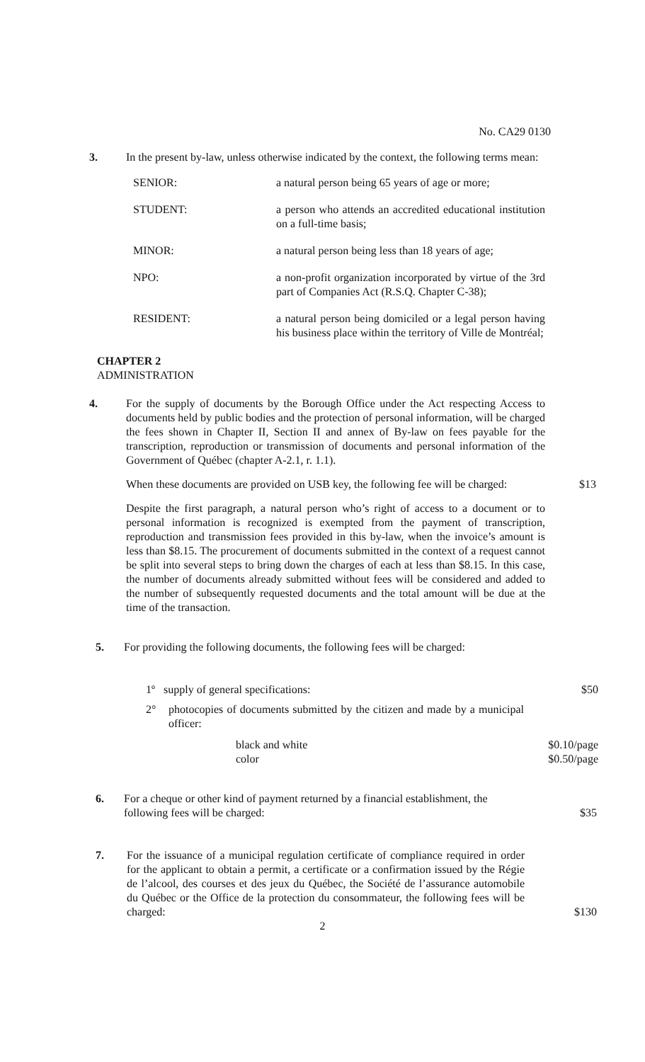No. CA29 0130
3. In the present by-law, unless otherwise indicated by the context, the following terms mean:
SENIOR: a natural person being 65 years of age or more;
STUDENT: a person who attends an accredited educational institution on a full-time basis;
MINOR: a natural person being less than 18 years of age;
NPO: a non-profit organization incorporated by virtue of the 3rd part of Companies Act (R.S.Q. Chapter C-38);
RESIDENT: a natural person being domiciled or a legal person having his business place within the territory of Ville de Montréal;
CHAPTER 2
ADMINISTRATION
4. For the supply of documents by the Borough Office under the Act respecting Access to documents held by public bodies and the protection of personal information, will be charged the fees shown in Chapter II, Section II and annex of By-law on fees payable for the transcription, reproduction or transmission of documents and personal information of the Government of Québec (chapter A-2.1, r. 1.1).
When these documents are provided on USB key, the following fee will be charged: $13
Despite the first paragraph, a natural person who’s right of access to a document or to personal information is recognized is exempted from the payment of transcription, reproduction and transmission fees provided in this by-law, when the invoice’s amount is less than $8.15. The procurement of documents submitted in the context of a request cannot be split into several steps to bring down the charges of each at less than $8.15. In this case, the number of documents already submitted without fees will be considered and added to the number of subsequently requested documents and the total amount will be due at the time of the transaction.
5. For providing the following documents, the following fees will be charged:
1º supply of general specifications: $50
2° photocopies of documents submitted by the citizen and made by a municipal officer:
black and white
color $0.10/page
$0.50/page
6. For a cheque or other kind of payment returned by a financial establishment, the following fees will be charged: $35
7. For the issuance of a municipal regulation certificate of compliance required in order for the applicant to obtain a permit, a certificate or a confirmation issued by the Régie de l’alcool, des courses et des jeux du Québec, the Société de l’assurance automobile du Québec or the Office de la protection du consommateur, the following fees will be charged: $130
2